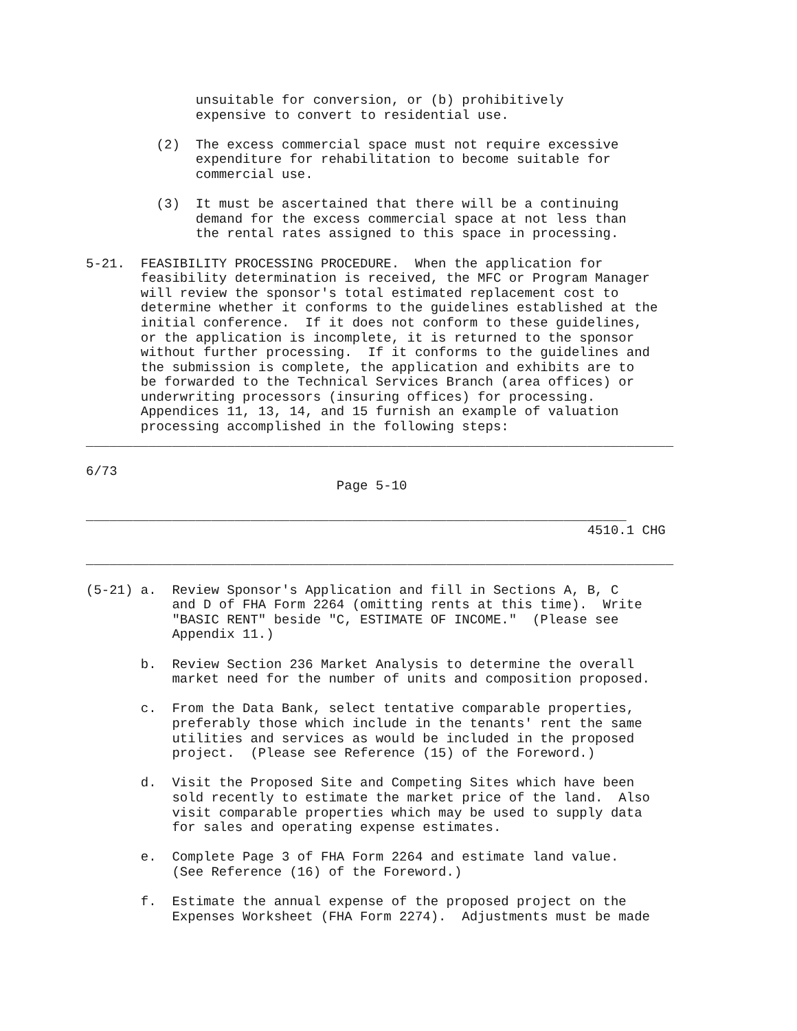unsuitable for conversion, or (b) prohibitively
              expensive to convert to residential use.

         (2)  The excess commercial space must not require excessive
              expenditure for rehabilitation to become suitable for
              commercial use.

         (3)  It must be ascertained that there will be a continuing
              demand for the excess commercial space at not less than
              the rental rates assigned to this space in processing.

5-21.  FEASIBILITY PROCESSING PROCEDURE.  When the application for
       feasibility determination is received, the MFC or Program Manager
       will review the sponsor's total estimated replacement cost to
       determine whether it conforms to the guidelines established at the
       initial conference.  If it does not conform to these guidelines,
       or the application is incomplete, it is returned to the sponsor
       without further processing.  If it conforms to the guidelines and
       the submission is complete, the application and exhibits are to
       be forwarded to the Technical Services Branch (area offices) or
       underwriting processors (insuring offices) for processing.
       Appendices 11, 13, 14, and 15 furnish an example of valuation
       processing accomplished in the following steps:
___________________________________________________________________________

6/73
                                Page 5-10

_____________________________________________________________________
                                                                4510.1 CHG

___________________________________________________________________________

(5-21) a.  Review Sponsor's Application and fill in Sections A, B, C
           and D of FHA Form 2264 (omitting rents at this time).  Write
           "BASIC RENT" beside "C, ESTIMATE OF INCOME."  (Please see
           Appendix 11.)

       b.  Review Section 236 Market Analysis to determine the overall
           market need for the number of units and composition proposed.

       c.  From the Data Bank, select tentative comparable properties,
           preferably those which include in the tenants' rent the same
           utilities and services as would be included in the proposed
           project.  (Please see Reference (15) of the Foreword.)

       d.  Visit the Proposed Site and Competing Sites which have been
           sold recently to estimate the market price of the land.  Also
           visit comparable properties which may be used to supply data
           for sales and operating expense estimates.

       e.  Complete Page 3 of FHA Form 2264 and estimate land value.
           (See Reference (16) of the Foreword.)

       f.  Estimate the annual expense of the proposed project on the
           Expenses Worksheet (FHA Form 2274).  Adjustments must be made